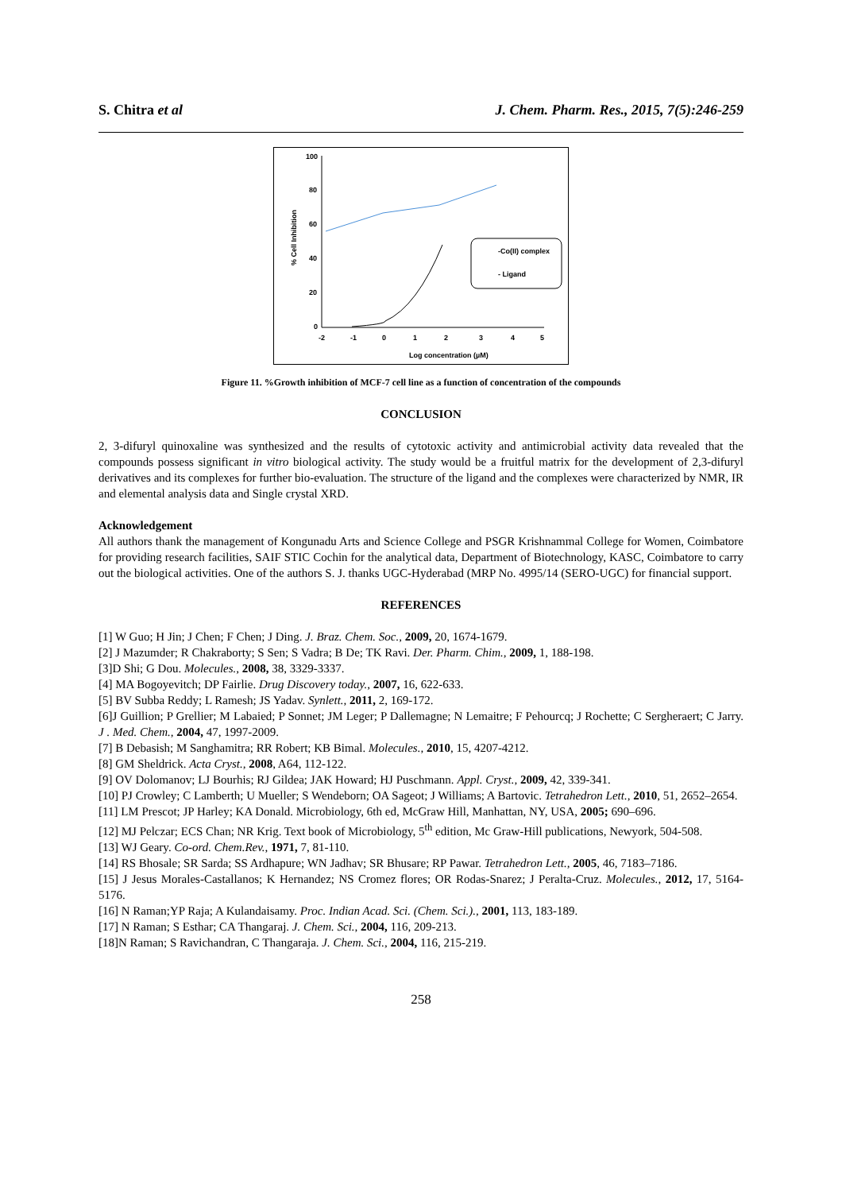S. Chitra et al J. Chem. Pharm. Res., 2015, 7(5):246-259
100
80
60
40
20
0
-2
-1
0
1
2
3
4
5
Log concentration (µM)
% Cell Inhibition
-Co(II) complex
- Ligand
Figure 11. %Growth inhibition of MCF-7 cell line as a function of concentration of the compounds
CONCLUSION
2, 3-difuryl quinoxaline was synthesized and the results of cytotoxic activity and antimicrobial activity data revealed that the compounds possess significant in vitro biological activity. The study would be a fruitful matrix for the development of 2,3-difuryl derivatives and its complexes for further bio-evaluation. The structure of the ligand and the complexes were characterized by NMR, IR and elemental analysis data and Single crystal XRD.
Acknowledgement
All authors thank the management of Kongunadu Arts and Science College and PSGR Krishnammal College for Women, Coimbatore for providing research facilities, SAIF STIC Cochin for the analytical data, Department of Biotechnology, KASC, Coimbatore to carry out the biological activities. One of the authors S. J. thanks UGC-Hyderabad (MRP No. 4995/14 (SERO-UGC) for financial support.
REFERENCES
[1] W Guo; H Jin; J Chen; F Chen; J Ding. J. Braz. Chem. Soc., 2009, 20, 1674-1679.
[2] J Mazumder; R Chakraborty; S Sen; S Vadra; B De; TK Ravi. Der. Pharm. Chim., 2009, 1, 188-198.
[3]D Shi; G Dou. Molecules., 2008, 38, 3329-3337.
[4] MA Bogoyevitch; DP Fairlie. Drug Discovery today., 2007, 16, 622-633.
[5] BV Subba Reddy; L Ramesh; JS Yadav. Synlett., 2011, 2, 169-172.
[6]J Guillion; P Grellier; M Labaied; P Sonnet; JM Leger; P Dallemagne; N Lemaitre; F Pehourcq; J Rochette; C Sergheraert; C Jarry. J . Med. Chem., 2004, 47, 1997-2009.
[7] B Debasish; M Sanghamitra; RR Robert; KB Bimal. Molecules., 2010, 15, 4207-4212.
[8] GM Sheldrick. Acta Cryst., 2008, A64, 112-122.
[9] OV Dolomanov; LJ Bourhis; RJ Gildea; JAK Howard; HJ Puschmann. Appl. Cryst., 2009, 42, 339-341.
[10] PJ Crowley; C Lamberth; U Mueller; S Wendeborn; OA Sageot; J Williams; A Bartovic. Tetrahedron Lett., 2010, 51, 2652–2654.
[11] LM Prescot; JP Harley; KA Donald. Microbiology, 6th ed, McGraw Hill, Manhattan, NY, USA, 2005; 690–696.
[12] MJ Pelczar; ECS Chan; NR Krig. Text book of Microbiology, 5<sup>th</sup> edition, Mc Graw-Hill publications, Newyork, 504-508.
[13] WJ Geary. Co-ord. Chem.Rev., 1971, 7, 81-110.
[14] RS Bhosale; SR Sarda; SS Ardhapure; WN Jadhav; SR Bhusare; RP Pawar. Tetrahedron Lett., 2005, 46, 7183–7186.
[15] J Jesus Morales-Castallanos; K Hernandez; NS Cromez flores; OR Rodas-Snarez; J Peralta-Cruz. Molecules., 2012, 17, 5164-5176.
[16] N Raman;YP Raja; A Kulandaisamy. Proc. Indian Acad. Sci. (Chem. Sci.)., 2001, 113, 183-189.
[17] N Raman; S Esthar; CA Thangaraj. J. Chem. Sci., 2004, 116, 209-213.
[18]N Raman; S Ravichandran, C Thangaraja. J. Chem. Sci., 2004, 116, 215-219.
258